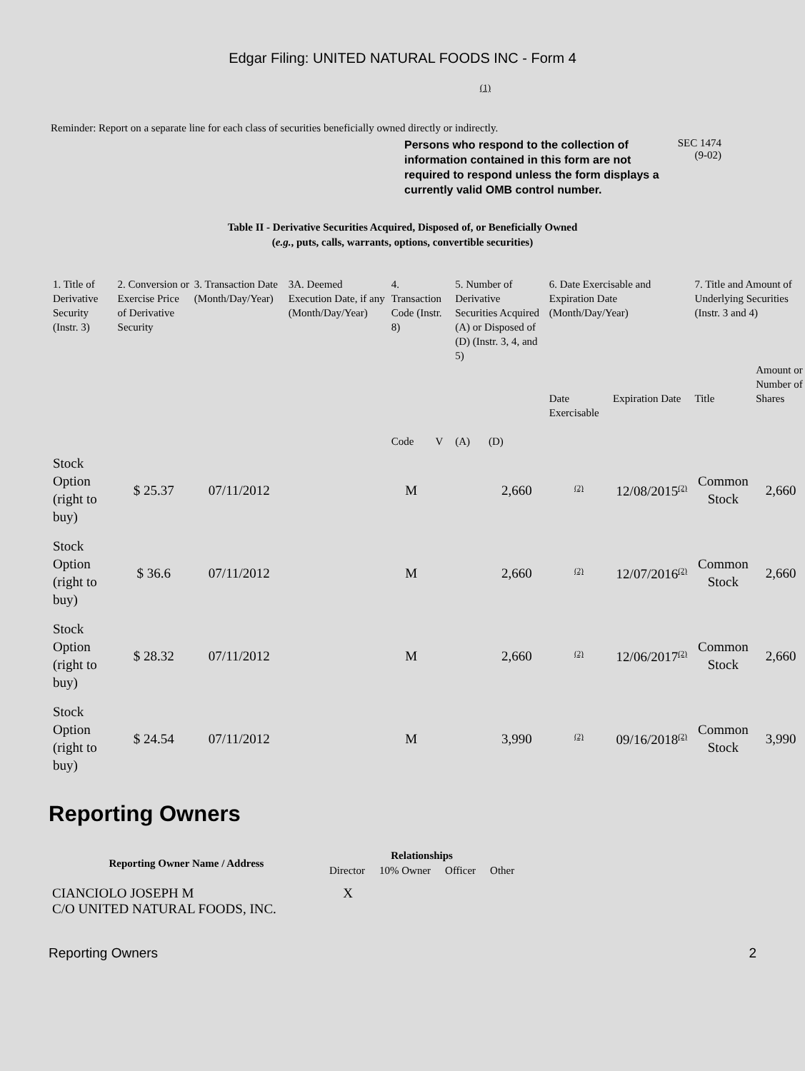Edgar Filing: UNITED NATURAL FOODS INC - Form 4
(1)
Reminder: Report on a separate line for each class of securities beneficially owned directly or indirectly.
Persons who respond to the collection of information contained in this form are not required to respond unless the form displays a currently valid OMB control number.
SEC 1474
(9-02)
Table II - Derivative Securities Acquired, Disposed of, or Beneficially Owned
(e.g., puts, calls, warrants, options, convertible securities)
| 1. Title of Derivative Security (Instr. 3) | 2. Conversion or Exercise Price of Derivative Security | 3. Transaction Date (Month/Day/Year) | 3A. Deemed Execution Date, if any (Month/Day/Year) | 4. Transaction Code (Instr. 8) | | 5. Number of Derivative Securities Acquired (A) or Disposed of (D) (Instr. 3, 4, and 5) | | 6. Date Exercisable and Expiration Date (Month/Day/Year) | | 7. Title and Amount of Underlying Securities (Instr. 3 and 4) | |
| --- | --- | --- | --- | --- | --- | --- | --- | --- | --- | --- | --- |
| | | | | Code | V | (A) | (D) | Date Exercisable | Expiration Date | Title | Amount or Number of Shares |
| Stock Option (right to buy) | $ 25.37 | 07/11/2012 | | M | | | 2,660 | <sup>(2)</sup> | 12/08/2015<sup>(2)</sup> | Common Stock | 2,660 |
| Stock Option (right to buy) | $ 36.6 | 07/11/2012 | | M | | | 2,660 | <sup>(2)</sup> | 12/07/2016<sup>(2)</sup> | Common Stock | 2,660 |
| Stock Option (right to buy) | $ 28.32 | 07/11/2012 | | M | | | 2,660 | <sup>(2)</sup> | 12/06/2017<sup>(2)</sup> | Common Stock | 2,660 |
| Stock Option (right to buy) | $ 24.54 | 07/11/2012 | | M | | | 3,990 | <sup>(2)</sup> | 09/16/2018<sup>(2)</sup> | Common Stock | 3,990 |
Reporting Owners
| Reporting Owner Name / Address | Relationships | | | |
| --- | --- | --- | --- | --- |
| | Director | 10% Owner | Officer | Other |
| CIANCIOLO JOSEPH M C/O UNITED NATURAL FOODS, INC. | X | | | |
Reporting Owners 2